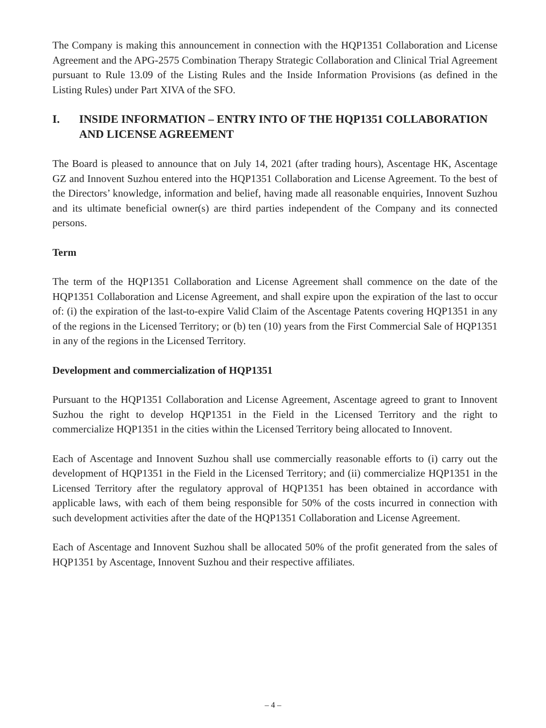The Company is making this announcement in connection with the HQP1351 Collaboration and License Agreement and the APG-2575 Combination Therapy Strategic Collaboration and Clinical Trial Agreement pursuant to Rule 13.09 of the Listing Rules and the Inside Information Provisions (as defined in the Listing Rules) under Part XIVA of the SFO.
I. INSIDE INFORMATION – ENTRY INTO OF THE HQP1351 COLLABORATION AND LICENSE AGREEMENT
The Board is pleased to announce that on July 14, 2021 (after trading hours), Ascentage HK, Ascentage GZ and Innovent Suzhou entered into the HQP1351 Collaboration and License Agreement. To the best of the Directors’ knowledge, information and belief, having made all reasonable enquiries, Innovent Suzhou and its ultimate beneficial owner(s) are third parties independent of the Company and its connected persons.
Term
The term of the HQP1351 Collaboration and License Agreement shall commence on the date of the HQP1351 Collaboration and License Agreement, and shall expire upon the expiration of the last to occur of: (i) the expiration of the last-to-expire Valid Claim of the Ascentage Patents covering HQP1351 in any of the regions in the Licensed Territory; or (b) ten (10) years from the First Commercial Sale of HQP1351 in any of the regions in the Licensed Territory.
Development and commercialization of HQP1351
Pursuant to the HQP1351 Collaboration and License Agreement, Ascentage agreed to grant to Innovent Suzhou the right to develop HQP1351 in the Field in the Licensed Territory and the right to commercialize HQP1351 in the cities within the Licensed Territory being allocated to Innovent.
Each of Ascentage and Innovent Suzhou shall use commercially reasonable efforts to (i) carry out the development of HQP1351 in the Field in the Licensed Territory; and (ii) commercialize HQP1351 in the Licensed Territory after the regulatory approval of HQP1351 has been obtained in accordance with applicable laws, with each of them being responsible for 50% of the costs incurred in connection with such development activities after the date of the HQP1351 Collaboration and License Agreement.
Each of Ascentage and Innovent Suzhou shall be allocated 50% of the profit generated from the sales of HQP1351 by Ascentage, Innovent Suzhou and their respective affiliates.
– 4 –